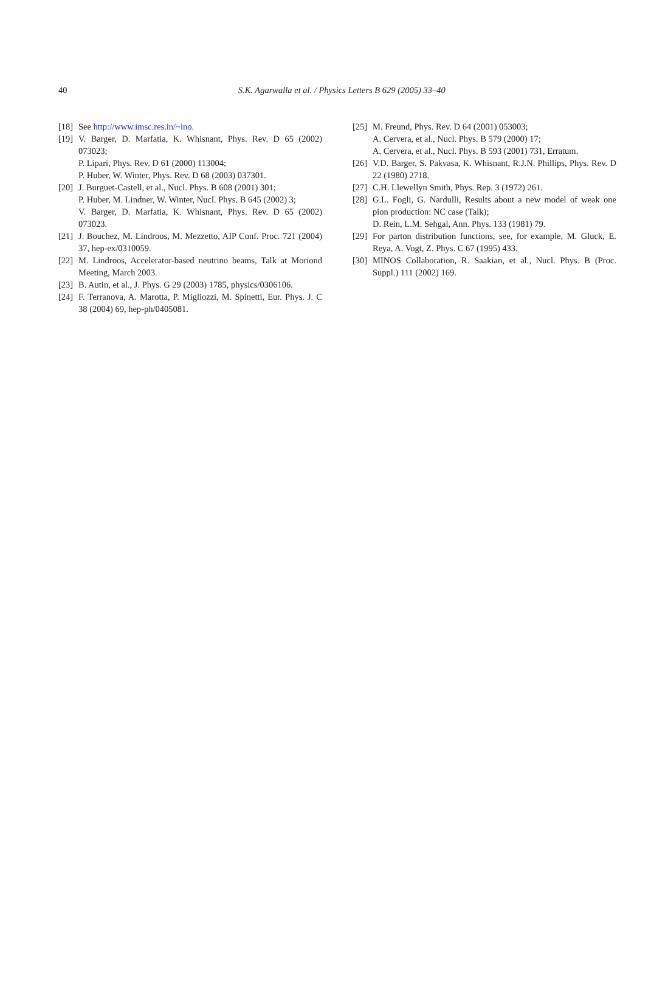40
S.K. Agarwalla et al. / Physics Letters B 629 (2005) 33–40
[18]
See http://www.imsc.res.in/~ino.
[19]
V. Barger, D. Marfatia, K. Whisnant, Phys. Rev. D 65 (2002) 073023;
P. Lipari, Phys. Rev. D 61 (2000) 113004;
P. Huber, W. Winter, Phys. Rev. D 68 (2003) 037301.
[20]
J. Burguet-Castell, et al., Nucl. Phys. B 608 (2001) 301;
P. Huber, M. Lindner, W. Winter, Nucl. Phys. B 645 (2002) 3;
V. Barger, D. Marfatia, K. Whisnant, Phys. Rev. D 65 (2002) 073023.
[21]
J. Bouchez, M. Lindroos, M. Mezzetto, AIP Conf. Proc. 721 (2004) 37, hep-ex/0310059.
[22]
M. Lindroos, Accelerator-based neutrino beams, Talk at Moriond Meeting, March 2003.
[23]
B. Autin, et al., J. Phys. G 29 (2003) 1785, physics/0306106.
[24]
F. Terranova, A. Marotta, P. Migliozzi, M. Spinetti, Eur. Phys. J. C 38 (2004) 69, hep-ph/0405081.
[25]
M. Freund, Phys. Rev. D 64 (2001) 053003;
A. Cervera, et al., Nucl. Phys. B 579 (2000) 17;
A. Cervera, et al., Nucl. Phys. B 593 (2001) 731, Erratum.
[26]
V.D. Barger, S. Pakvasa, K. Whisnant, R.J.N. Phillips, Phys. Rev. D 22 (1980) 2718.
[27]
C.H. Llewellyn Smith, Phys. Rep. 3 (1972) 261.
[28]
G.L. Fogli, G. Nardulli, Results about a new model of weak one pion production: NC case (Talk);
D. Rein, L.M. Sehgal, Ann. Phys. 133 (1981) 79.
[29]
For parton distribution functions, see, for example, M. Gluck, E. Reya, A. Vogt, Z. Phys. C 67 (1995) 433.
[30]
MINOS Collaboration, R. Saakian, et al., Nucl. Phys. B (Proc. Suppl.) 111 (2002) 169.